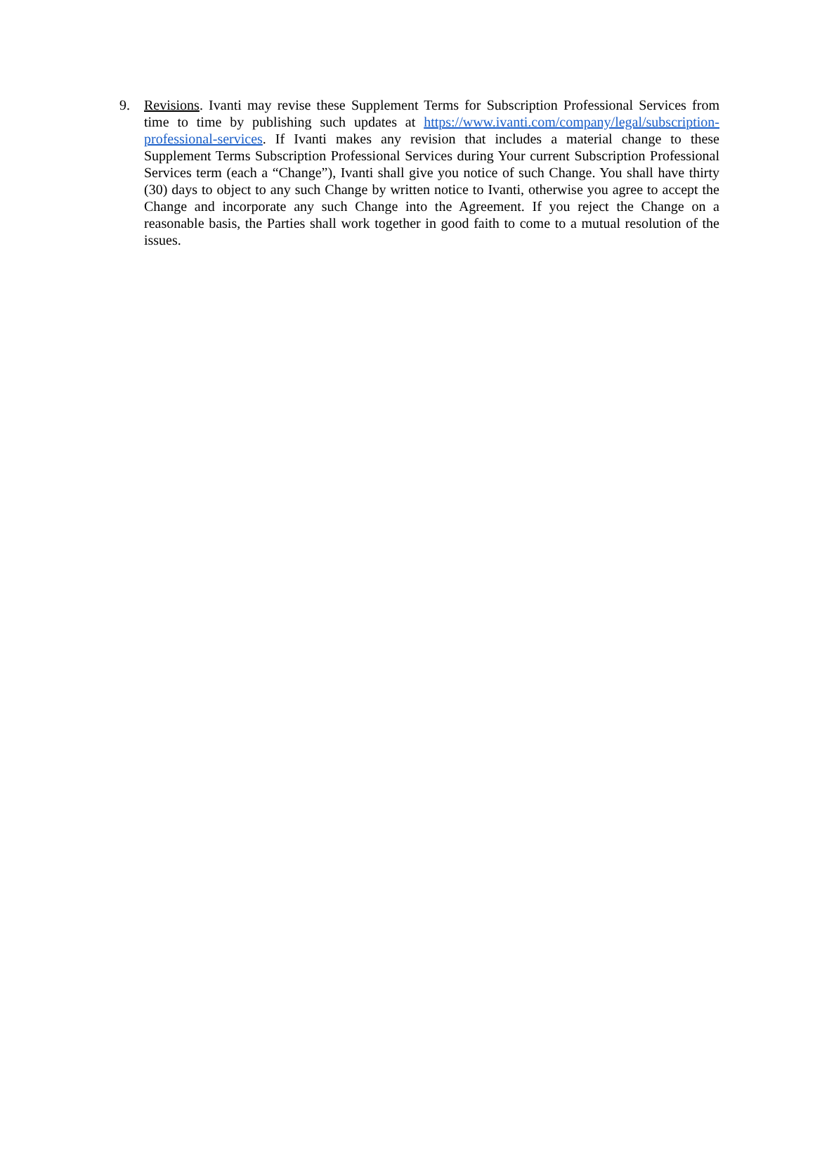9. Revisions. Ivanti may revise these Supplement Terms for Subscription Professional Services from time to time by publishing such updates at https://www.ivanti.com/company/legal/subscription-professional-services. If Ivanti makes any revision that includes a material change to these Supplement Terms Subscription Professional Services during Your current Subscription Professional Services term (each a “Change”), Ivanti shall give you notice of such Change. You shall have thirty (30) days to object to any such Change by written notice to Ivanti, otherwise you agree to accept the Change and incorporate any such Change into the Agreement. If you reject the Change on a reasonable basis, the Parties shall work together in good faith to come to a mutual resolution of the issues.